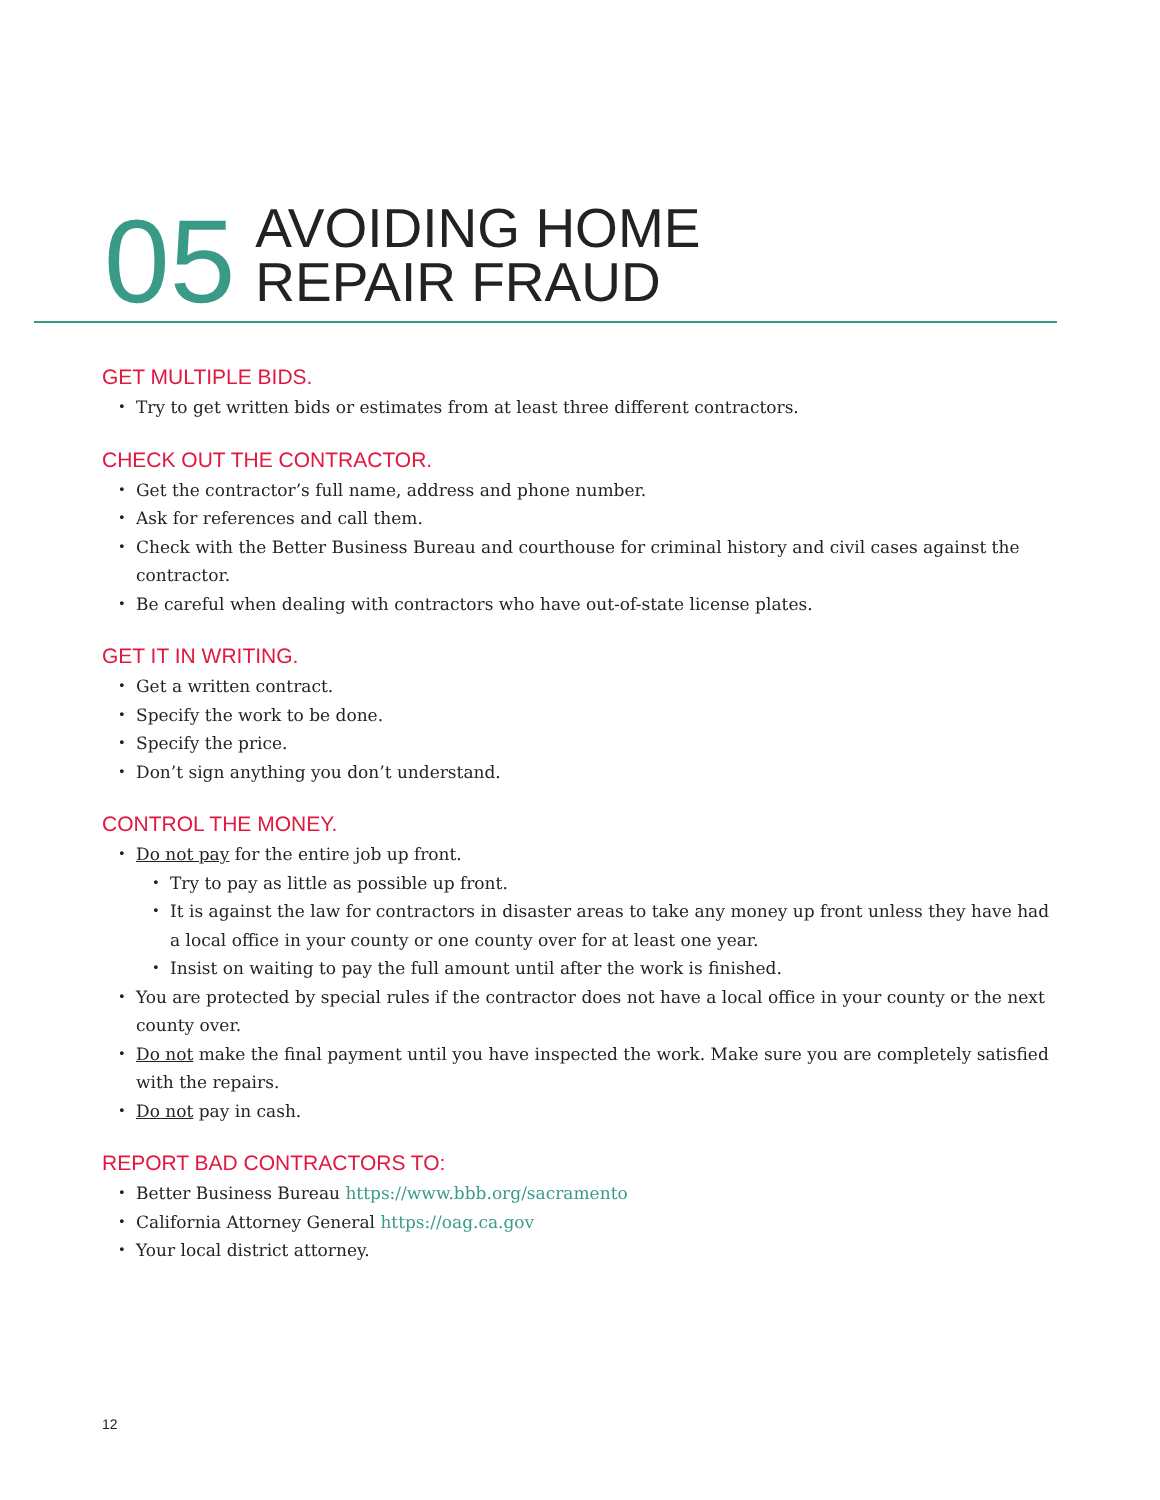05
AVOIDING HOME
REPAIR FRAUD
GET MULTIPLE BIDS.
Try to get written bids or estimates from at least three different contractors.
CHECK OUT THE CONTRACTOR.
Get the contractor’s full name, address and phone number.
Ask for references and call them.
Check with the Better Business Bureau and courthouse for criminal history and civil cases against the contractor.
Be careful when dealing with contractors who have out-of-state license plates.
GET IT IN WRITING.
Get a written contract.
Specify the work to be done.
Specify the price.
Don’t sign anything you don’t understand.
CONTROL THE MONEY.
Do not pay for the entire job up front.
Try to pay as little as possible up front.
It is against the law for contractors in disaster areas to take any money up front unless they have had a local office in your county or one county over for at least one year.
Insist on waiting to pay the full amount until after the work is finished.
You are protected by special rules if the contractor does not have a local office in your county or the next county over.
Do not make the final payment until you have inspected the work. Make sure you are completely satisfied with the repairs.
Do not pay in cash.
REPORT BAD CONTRACTORS TO:
Better Business Bureau https://www.bbb.org/sacramento
California Attorney General https://oag.ca.gov
Your local district attorney.
12